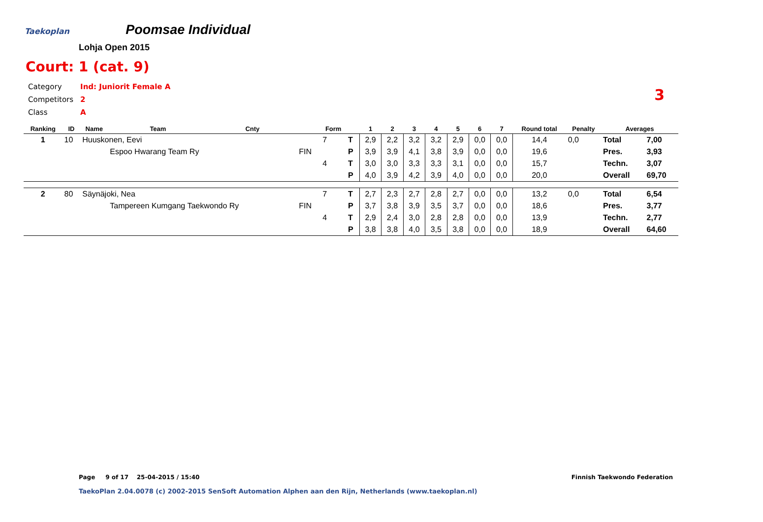Taekoplan
Poomsae Individual
Lohja Open 2015
Court: 1 (cat. 9)
| Category | Ind: Juniorit Female A |
| Competitors | 2 |
| Class | A |
3
| Ranking | ID | Name | Team | Cnty | | Form | | 1 | 2 | 3 | 4 | 5 | 6 | 7 | Round total | Penalty | Averages | |
| --- | --- | --- | --- | --- | --- | --- | --- | --- | --- | --- | --- | --- | --- | --- | --- | --- | --- | --- |
| 1 | 10 | Huuskonen, Eevi | | | | 7 | T | 2,9 | 2,2 | 3,2 | 3,2 | 2,9 | 0,0 | 0,0 | 14,4 | 0,0 | Total | 7,00 |
| | | | Espoo Hwarang Team Ry | | FIN | | P | 3,9 | 3,9 | 4,1 | 3,8 | 3,9 | 0,0 | 0,0 | 19,6 | | Pres. | 3,93 |
| | | | | | | 4 | T | 3,0 | 3,0 | 3,3 | 3,3 | 3,1 | 0,0 | 0,0 | 15,7 | | Techn. | 3,07 |
| | | | | | | | P | 4,0 | 3,9 | 4,2 | 3,9 | 4,0 | 0,0 | 0,0 | 20,0 | | Overall | 69,70 |
| 2 | 80 | Säynäjoki, Nea | | | | 7 | T | 2,7 | 2,3 | 2,7 | 2,8 | 2,7 | 0,0 | 0,0 | 13,2 | 0,0 | Total | 6,54 |
| | | | Tampereen Kumgang Taekwondo Ry | | FIN | | P | 3,7 | 3,8 | 3,9 | 3,5 | 3,7 | 0,0 | 0,0 | 18,6 | | Pres. | 3,77 |
| | | | | | | 4 | T | 2,9 | 2,4 | 3,0 | 2,8 | 2,8 | 0,0 | 0,0 | 13,9 | | Techn. | 2,77 |
| | | | | | | | P | 3,8 | 3,8 | 4,0 | 3,5 | 3,8 | 0,0 | 0,0 | 18,9 | | Overall | 64,60 |
Page 9 of 17 25-04-2015 / 15:40
Finnish Taekwondo Federation
TaekoPlan 2.04.0078 (c) 2002-2015 SenSoft Automation Alphen aan den Rijn, Netherlands (www.taekoplan.nl)